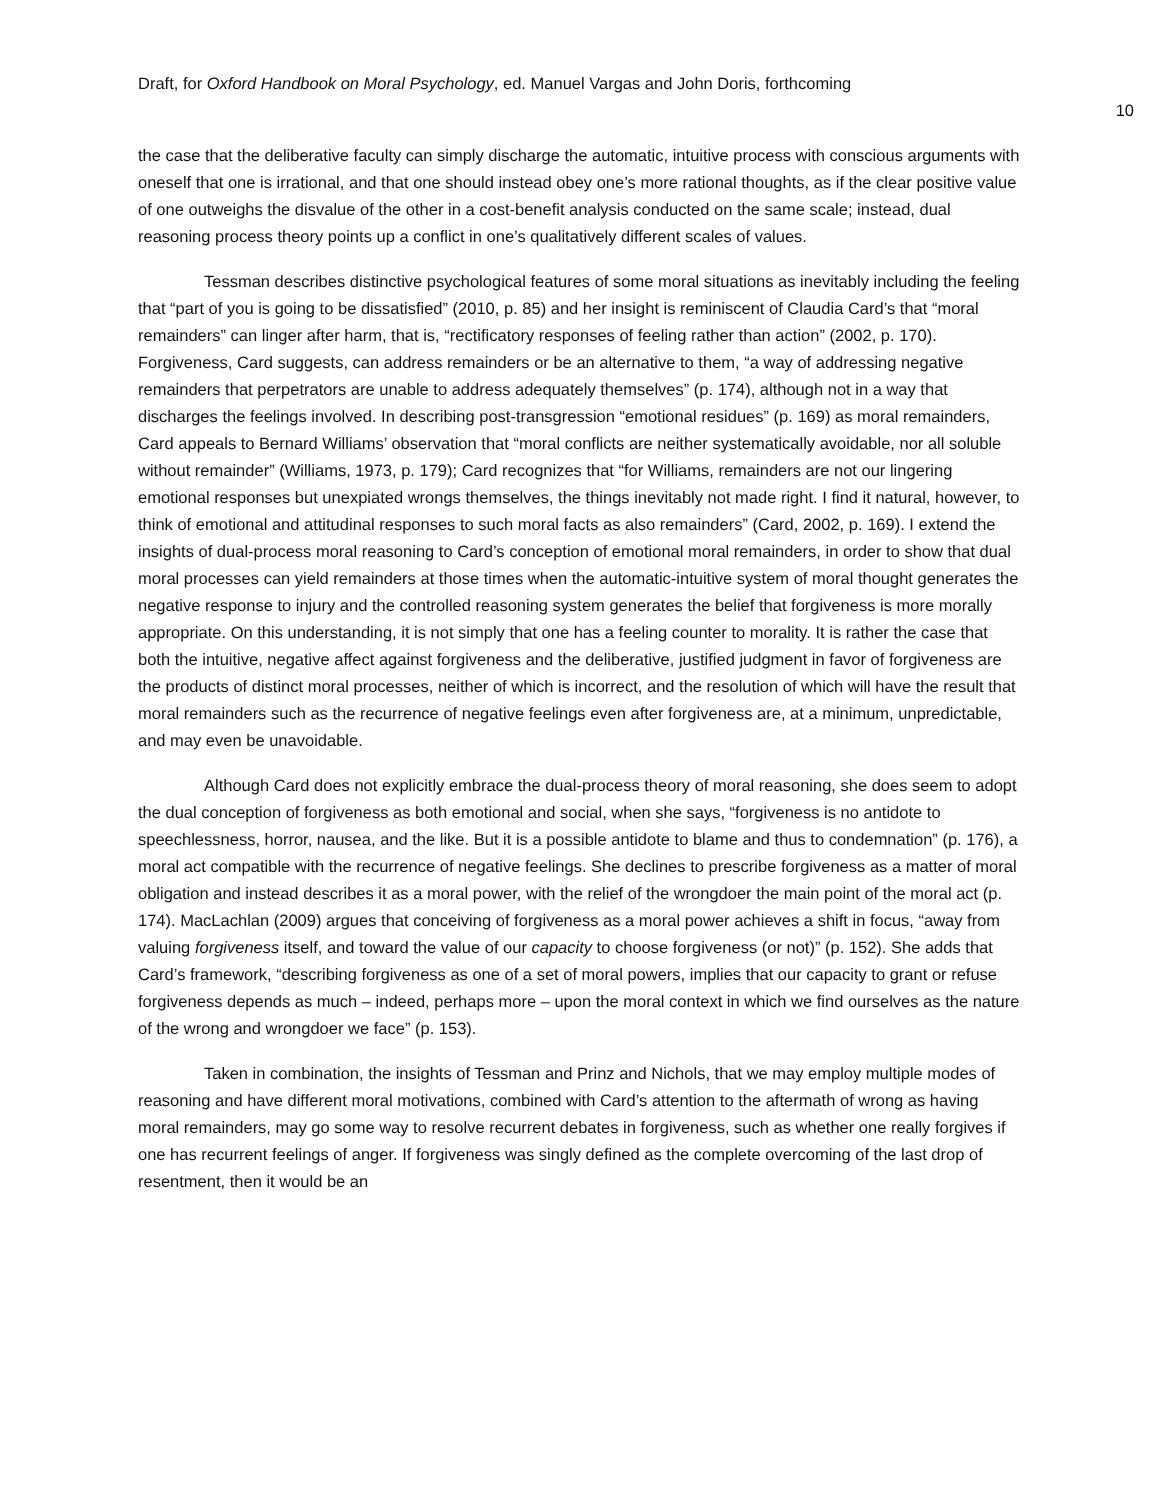Draft, for Oxford Handbook on Moral Psychology, ed. Manuel Vargas and John Doris, forthcoming
10
the case that the deliberative faculty can simply discharge the automatic, intuitive process with conscious arguments with oneself that one is irrational, and that one should instead obey one’s more rational thoughts, as if the clear positive value of one outweighs the disvalue of the other in a cost-benefit analysis conducted on the same scale; instead, dual reasoning process theory points up a conflict in one’s qualitatively different scales of values.
Tessman describes distinctive psychological features of some moral situations as inevitably including the feeling that “part of you is going to be dissatisfied” (2010, p. 85) and her insight is reminiscent of Claudia Card’s that “moral remainders” can linger after harm, that is, “rectificatory responses of feeling rather than action” (2002, p. 170). Forgiveness, Card suggests, can address remainders or be an alternative to them, “a way of addressing negative remainders that perpetrators are unable to address adequately themselves” (p. 174), although not in a way that discharges the feelings involved. In describing post-transgression “emotional residues” (p. 169) as moral remainders, Card appeals to Bernard Williams’ observation that “moral conflicts are neither systematically avoidable, nor all soluble without remainder” (Williams, 1973, p. 179); Card recognizes that “for Williams, remainders are not our lingering emotional responses but unexpiated wrongs themselves, the things inevitably not made right. I find it natural, however, to think of emotional and attitudinal responses to such moral facts as also remainders” (Card, 2002, p. 169). I extend the insights of dual-process moral reasoning to Card’s conception of emotional moral remainders, in order to show that dual moral processes can yield remainders at those times when the automatic-intuitive system of moral thought generates the negative response to injury and the controlled reasoning system generates the belief that forgiveness is more morally appropriate. On this understanding, it is not simply that one has a feeling counter to morality. It is rather the case that both the intuitive, negative affect against forgiveness and the deliberative, justified judgment in favor of forgiveness are the products of distinct moral processes, neither of which is incorrect, and the resolution of which will have the result that moral remainders such as the recurrence of negative feelings even after forgiveness are, at a minimum, unpredictable, and may even be unavoidable.
Although Card does not explicitly embrace the dual-process theory of moral reasoning, she does seem to adopt the dual conception of forgiveness as both emotional and social, when she says, “forgiveness is no antidote to speechlessness, horror, nausea, and the like. But it is a possible antidote to blame and thus to condemnation” (p. 176), a moral act compatible with the recurrence of negative feelings. She declines to prescribe forgiveness as a matter of moral obligation and instead describes it as a moral power, with the relief of the wrongdoer the main point of the moral act (p. 174). MacLachlan (2009) argues that conceiving of forgiveness as a moral power achieves a shift in focus, “away from valuing forgiveness itself, and toward the value of our capacity to choose forgiveness (or not)” (p. 152). She adds that Card’s framework, “describing forgiveness as one of a set of moral powers, implies that our capacity to grant or refuse forgiveness depends as much – indeed, perhaps more – upon the moral context in which we find ourselves as the nature of the wrong and wrongdoer we face” (p. 153).
Taken in combination, the insights of Tessman and Prinz and Nichols, that we may employ multiple modes of reasoning and have different moral motivations, combined with Card’s attention to the aftermath of wrong as having moral remainders, may go some way to resolve recurrent debates in forgiveness, such as whether one really forgives if one has recurrent feelings of anger. If forgiveness was singly defined as the complete overcoming of the last drop of resentment, then it would be an